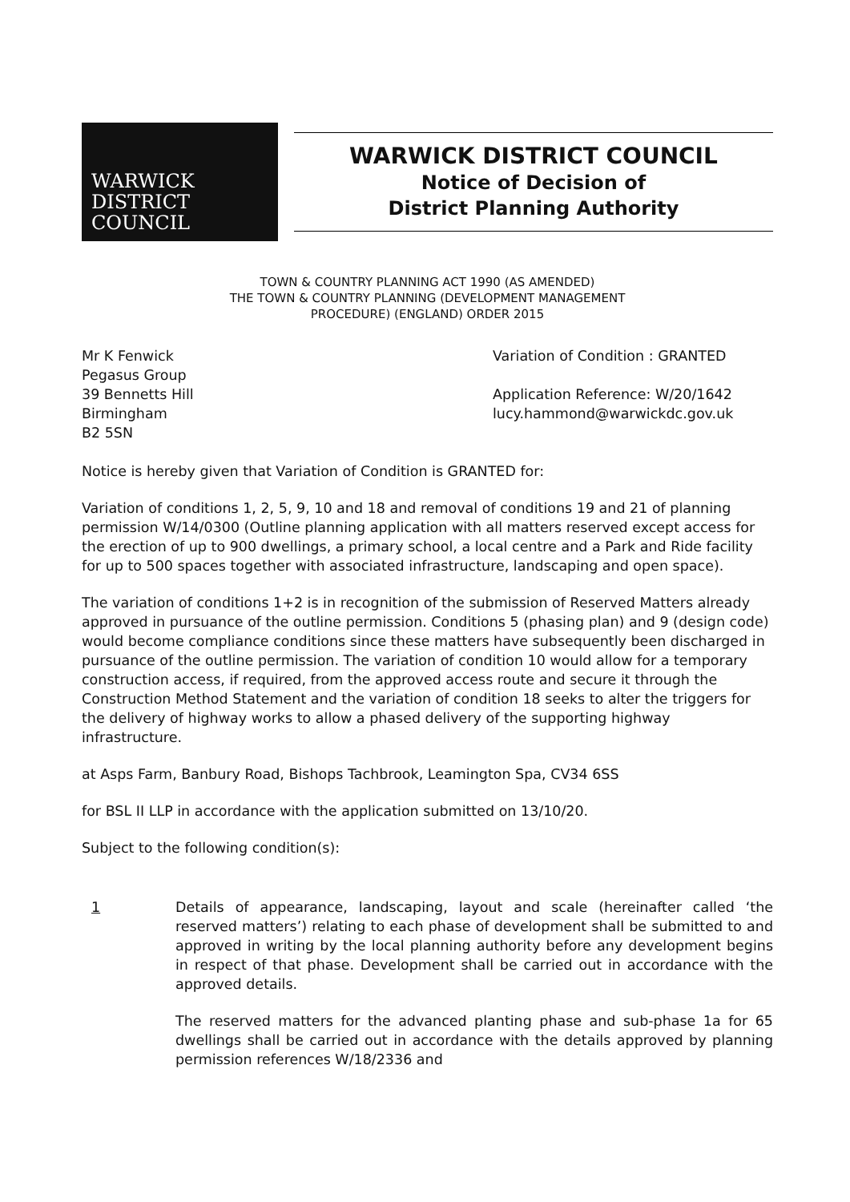WARWICK
DISTRICT
COUNCIL
WARWICK DISTRICT COUNCIL
Notice of Decision of
District Planning Authority
TOWN & COUNTRY PLANNING ACT 1990 (AS AMENDED)
THE TOWN & COUNTRY PLANNING (DEVELOPMENT MANAGEMENT
PROCEDURE) (ENGLAND) ORDER 2015
Mr K Fenwick
Pegasus Group
39 Bennetts Hill
Birmingham
B2 5SN
Variation of Condition : GRANTED
Application Reference: W/20/1642
lucy.hammond@warwickdc.gov.uk
Notice is hereby given that Variation of Condition is GRANTED for:
Variation of conditions 1, 2, 5, 9, 10 and 18 and removal of conditions 19 and 21 of planning permission W/14/0300 (Outline planning application with all matters reserved except access for the erection of up to 900 dwellings, a primary school, a local centre and a Park and Ride facility for up to 500 spaces together with associated infrastructure, landscaping and open space).
The variation of conditions 1+2 is in recognition of the submission of Reserved Matters already approved in pursuance of the outline permission. Conditions 5 (phasing plan) and 9 (design code) would become compliance conditions since these matters have subsequently been discharged in pursuance of the outline permission. The variation of condition 10 would allow for a temporary construction access, if required, from the approved access route and secure it through the Construction Method Statement and the variation of condition 18 seeks to alter the triggers for the delivery of highway works to allow a phased delivery of the supporting highway infrastructure.
at Asps Farm, Banbury Road, Bishops Tachbrook, Leamington Spa, CV34 6SS
for BSL II LLP in accordance with the application submitted on 13/10/20.
Subject to the following condition(s):
1 Details of appearance, landscaping, layout and scale (hereinafter called ‘the reserved matters’) relating to each phase of development shall be submitted to and approved in writing by the local planning authority before any development begins in respect of that phase. Development shall be carried out in accordance with the approved details.
The reserved matters for the advanced planting phase and sub-phase 1a for 65 dwellings shall be carried out in accordance with the details approved by planning permission references W/18/2336 and